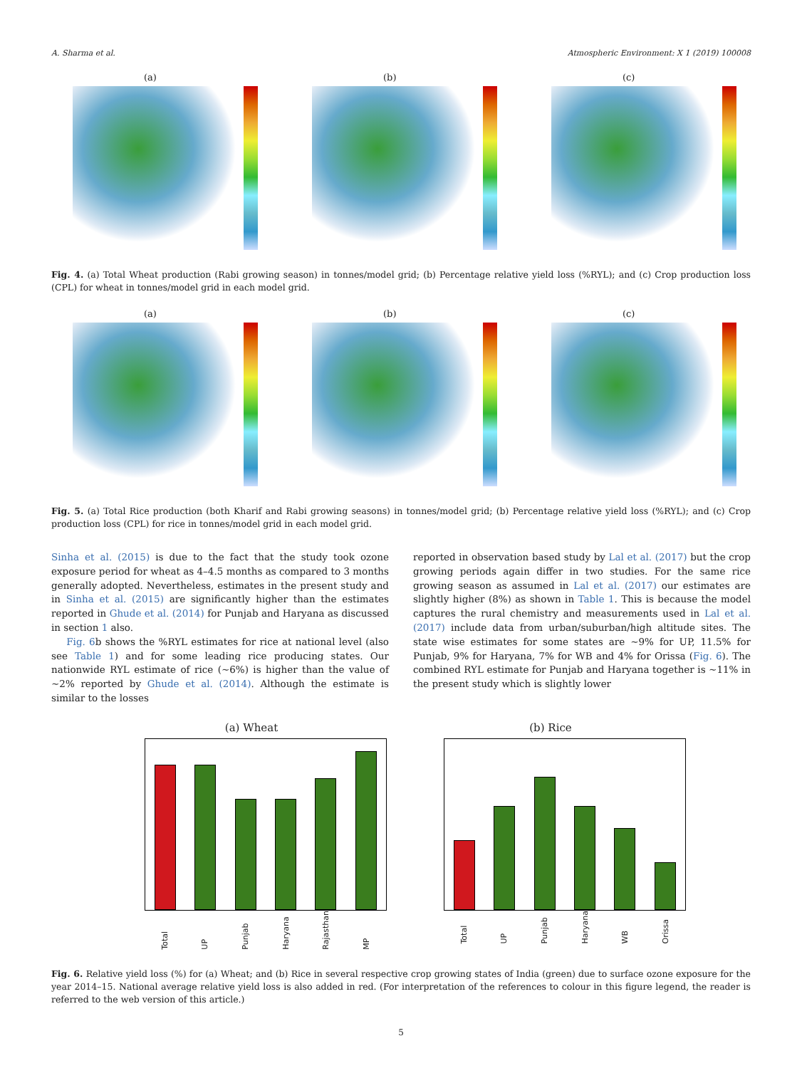A. Sharma et al. Atmospheric Environment: X 1 (2019) 100008
(a)
(b)
(c)
Fig. 4. (a) Total Wheat production (Rabi growing season) in tonnes/model grid; (b) Percentage relative yield loss (%RYL); and (c) Crop production loss (CPL) for wheat in tonnes/model grid in each model grid.
(a)
(b)
(c)
Fig. 5. (a) Total Rice production (both Kharif and Rabi growing seasons) in tonnes/model grid; (b) Percentage relative yield loss (%RYL); and (c) Crop production loss (CPL) for rice in tonnes/model grid in each model grid.
Sinha et al. (2015) is due to the fact that the study took ozone exposure period for wheat as 4–4.5 months as compared to 3 months generally adopted. Nevertheless, estimates in the present study and in Sinha et al. (2015) are significantly higher than the estimates reported in Ghude et al. (2014) for Punjab and Haryana as discussed in section 1 also.
Fig. 6b shows the %RYL estimates for rice at national level (also see Table 1) and for some leading rice producing states. Our nationwide RYL estimate of rice (∼6%) is higher than the value of ∼2% reported by Ghude et al. (2014). Although the estimate is similar to the losses
reported in observation based study by Lal et al. (2017) but the crop growing periods again differ in two studies. For the same rice growing season as assumed in Lal et al. (2017) our estimates are slightly higher (8%) as shown in Table 1. This is because the model captures the rural chemistry and measurements used in Lal et al. (2017) include data from urban/suburban/high altitude sites. The state wise estimates for some states are ∼9% for UP, 11.5% for Punjab, 9% for Haryana, 7% for WB and 4% for Orissa (Fig. 6). The combined RYL estimate for Punjab and Haryana together is ∼11% in the present study which is slightly lower
(a) Wheat
Total UP Punjab Haryana Rajasthan MP
(b) Rice
Total UP Punjab Haryana WB Orissa
Fig. 6. Relative yield loss (%) for (a) Wheat; and (b) Rice in several respective crop growing states of India (green) due to surface ozone exposure for the year 2014–15. National average relative yield loss is also added in red. (For interpretation of the references to colour in this figure legend, the reader is referred to the web version of this article.)
5